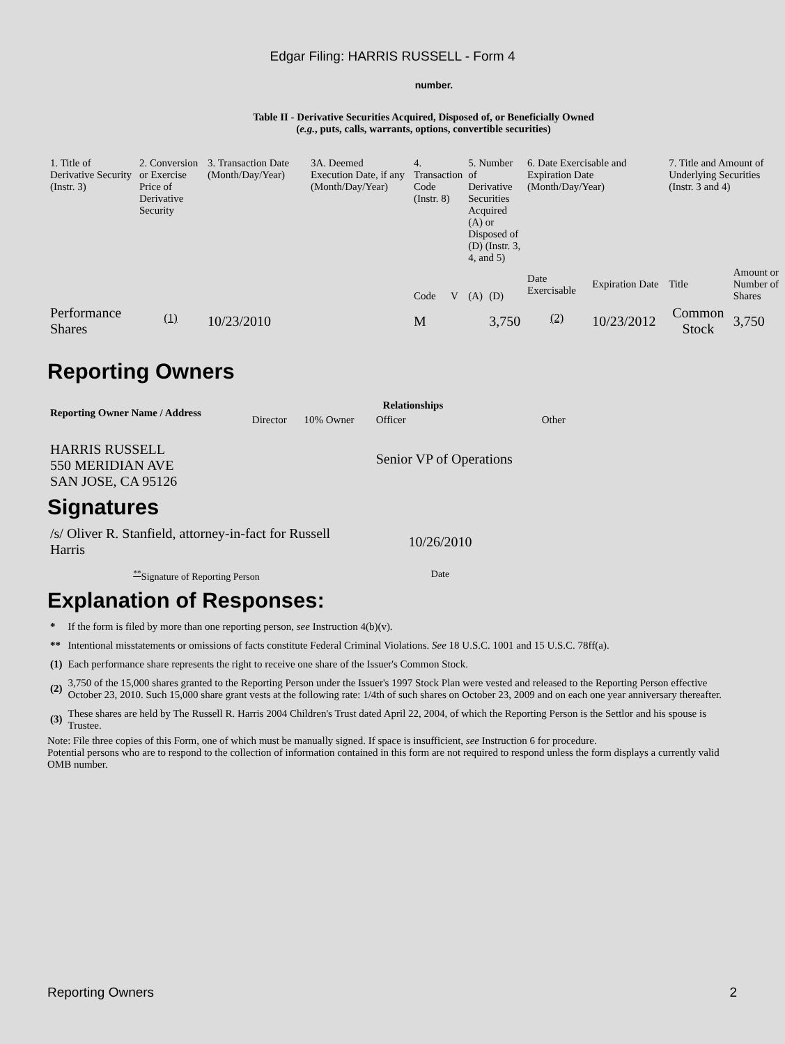Edgar Filing: HARRIS RUSSELL - Form 4
number.
Table II - Derivative Securities Acquired, Disposed of, or Beneficially Owned
(e.g., puts, calls, warrants, options, convertible securities)
| 1. Title of Derivative Security (Instr. 3) | 2. Conversion or Exercise Price of Derivative Security | 3. Transaction Date (Month/Day/Year) | 3A. Deemed Execution Date, if any (Month/Day/Year) | 4. Transaction Code (Instr. 8) | | 5. Number of Derivative Securities Acquired (A) or Disposed of (D) (Instr. 3, 4, and 5) | | 6. Date Exercisable and Expiration Date (Month/Day/Year) | | 7. Title and Amount of Underlying Securities (Instr. 3 and 4) | |
| --- | --- | --- | --- | --- | --- | --- | --- | --- | --- | --- | --- |
| | | | | Code | V | (A) | (D) | Date Exercisable | Expiration Date | Title | Amount or Number of Shares |
| Performance Shares | <sup>(1)</sup> | 10/23/2010 | | M | | | 3,750 | <sup>(2)</sup> | 10/23/2012 | Common Stock | 3,750 |
Reporting Owners
| Reporting Owner Name / Address | Relationships | | | |
| --- | --- | --- | --- | --- |
| | Director | 10% Owner | Officer | Other |
| HARRIS RUSSELL 550 MERIDIAN AVE SAN JOSE, CA 95126 | | | Senior VP of Operations | |
Signatures
| /s/ Oliver R. Stanfield, attorney-in-fact for Russell Harris | 10/26/2010 |
| <sup>**</sup> Signature of Reporting Person | Date |
Explanation of Responses:
| * | If the form is filed by more than one reporting person, see Instruction 4(b)(v). |
| ** | Intentional misstatements or omissions of facts constitute Federal Criminal Violations. See 18 U.S.C. 1001 and 15 U.S.C. 78ff(a). |
| (1) | Each performance share represents the right to receive one share of the Issuer's Common Stock. |
| (2) | 3,750 of the 15,000 shares granted to the Reporting Person under the Issuer's 1997 Stock Plan were vested and released to the Reporting Person effective October 23, 2010. Such 15,000 share grant vests at the following rate: 1/4th of such shares on October 23, 2009 and on each one year anniversary thereafter. |
| (3) | These shares are held by The Russell R. Harris 2004 Children's Trust dated April 22, 2004, of which the Reporting Person is the Settlor and his spouse is Trustee. |
Note: File three copies of this Form, one of which must be manually signed. If space is insufficient, see Instruction 6 for procedure.
Potential persons who are to respond to the collection of information contained in this form are not required to respond unless the form displays a currently valid OMB number.
Reporting Owners 2